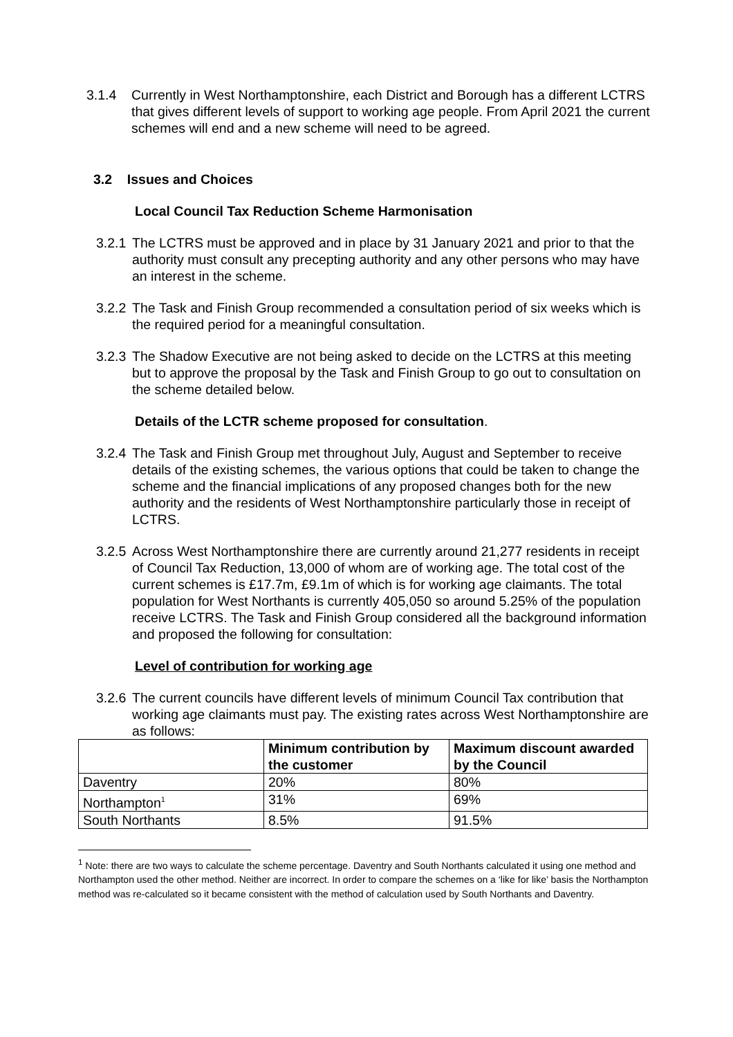3.1.4 Currently in West Northamptonshire, each District and Borough has a different LCTRS that gives different levels of support to working age people. From April 2021 the current schemes will end and a new scheme will need to be agreed.
3.2 Issues and Choices
Local Council Tax Reduction Scheme Harmonisation
3.2.1 The LCTRS must be approved and in place by 31 January 2021 and prior to that the authority must consult any precepting authority and any other persons who may have an interest in the scheme.
3.2.2 The Task and Finish Group recommended a consultation period of six weeks which is the required period for a meaningful consultation.
3.2.3 The Shadow Executive are not being asked to decide on the LCTRS at this meeting but to approve the proposal by the Task and Finish Group to go out to consultation on the scheme detailed below.
Details of the LCTR scheme proposed for consultation.
3.2.4 The Task and Finish Group met throughout July, August and September to receive details of the existing schemes, the various options that could be taken to change the scheme and the financial implications of any proposed changes both for the new authority and the residents of West Northamptonshire particularly those in receipt of LCTRS.
3.2.5 Across West Northamptonshire there are currently around 21,277 residents in receipt of Council Tax Reduction, 13,000 of whom are of working age. The total cost of the current schemes is £17.7m, £9.1m of which is for working age claimants. The total population for West Northants is currently 405,050 so around 5.25% of the population receive LCTRS. The Task and Finish Group considered all the background information and proposed the following for consultation:
Level of contribution for working age
3.2.6 The current councils have different levels of minimum Council Tax contribution that working age claimants must pay. The existing rates across West Northamptonshire are as follows:
| | Minimum contribution by the customer | Maximum discount awarded by the Council |
| --- | --- | --- |
| Daventry | 20% | 80% |
| Northampton<sup>1</sup> | 31% | 69% |
| South Northants | 8.5% | 91.5% |
<sup>1</sup> Note: there are two ways to calculate the scheme percentage. Daventry and South Northants calculated it using one method and Northampton used the other method. Neither are incorrect. In order to compare the schemes on a ‘like for like’ basis the Northampton method was re-calculated so it became consistent with the method of calculation used by South Northants and Daventry.